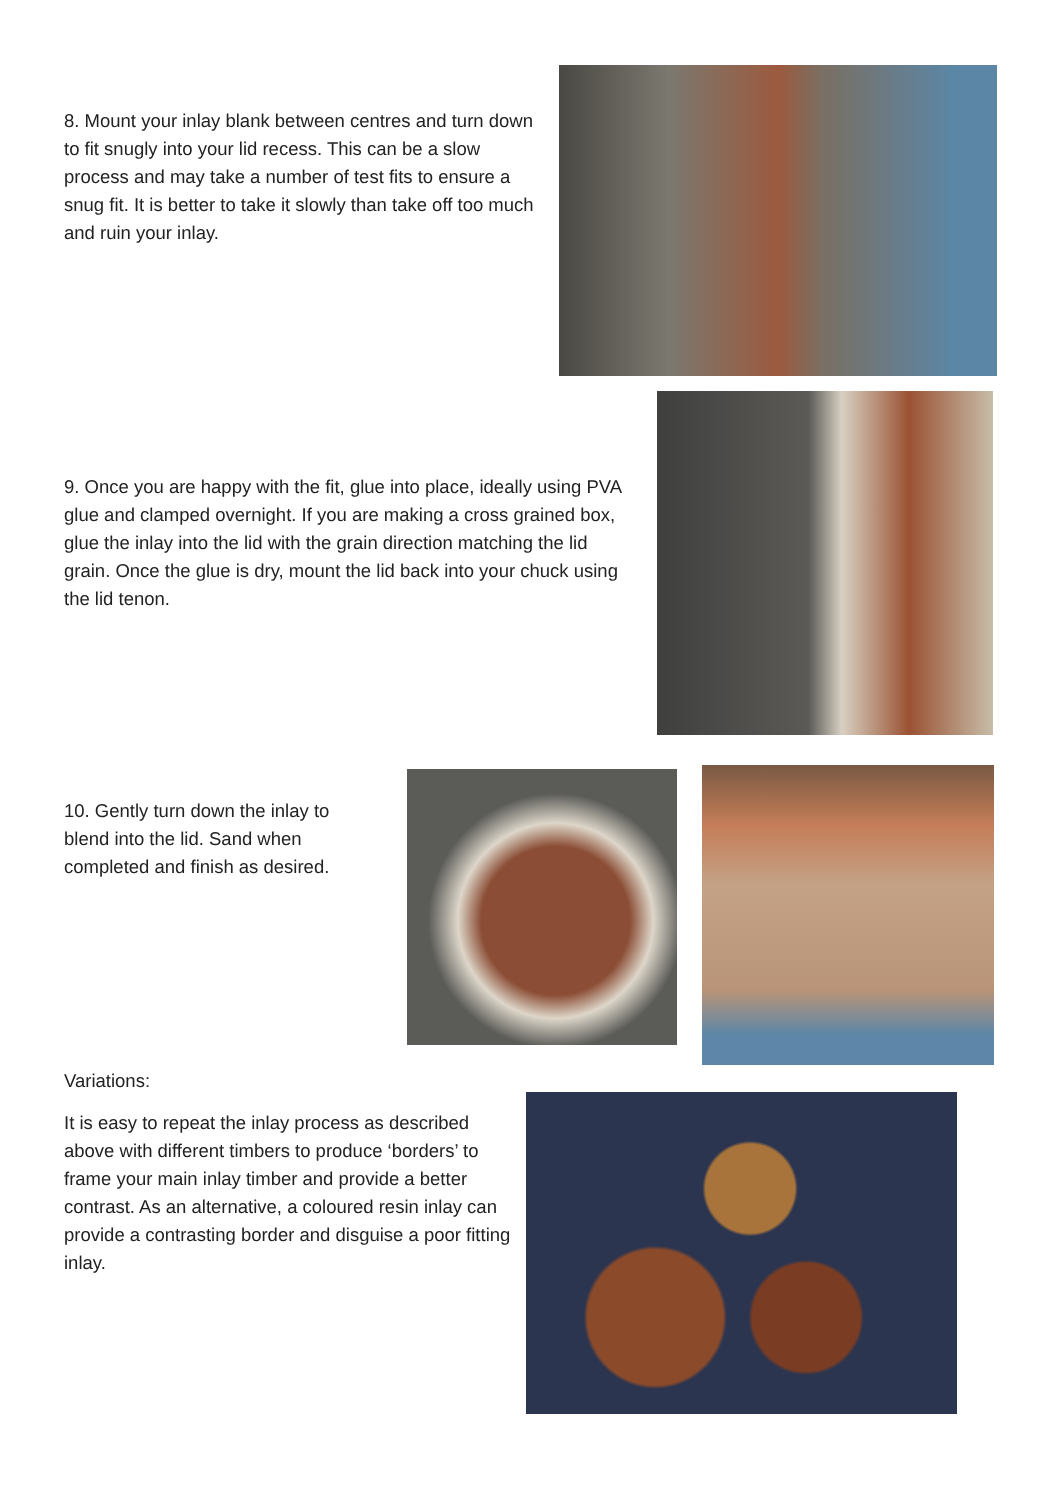8. Mount your inlay blank between centres and turn down to fit snugly into your lid recess. This can be a slow process and may take a number of test fits to ensure a snug fit. It is better to take it slowly than take off too much and ruin your inlay.
9. Once you are happy with the fit, glue into place, ideally using PVA glue and clamped overnight. If you are making a cross grained box, glue the inlay into the lid with the grain direction matching the lid grain. Once the glue is dry, mount the lid back into your chuck using the lid tenon.
10. Gently turn down the inlay to blend into the lid. Sand when completed and finish as desired.
Variations:
It is easy to repeat the inlay process as described above with different timbers to produce ‘borders’ to frame your main inlay timber and provide a better contrast. As an alternative, a coloured resin inlay can provide a contrasting border and disguise a poor fitting inlay.